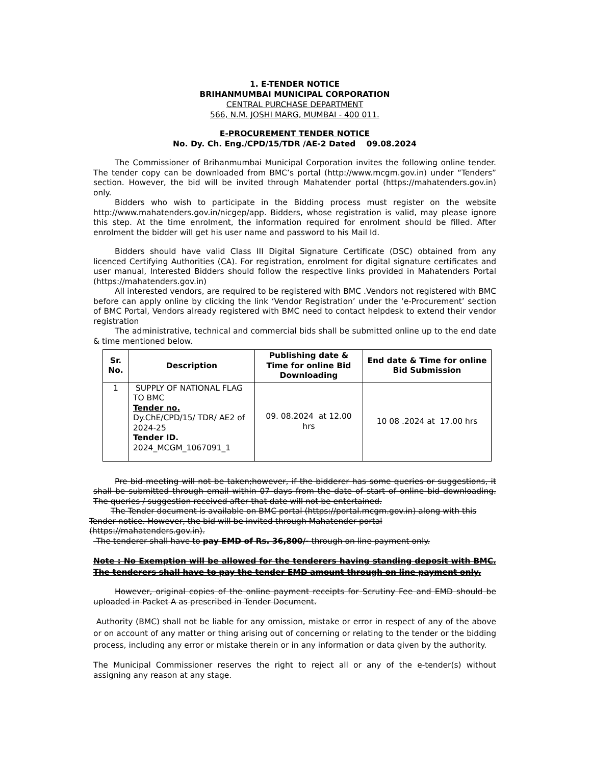1. E-TENDER NOTICE
BRIHANMUMBAI MUNICIPAL CORPORATION
CENTRAL PURCHASE DEPARTMENT
566, N.M. JOSHI MARG, MUMBAI - 400 011.
E-PROCUREMENT TENDER NOTICE
No. Dy. Ch. Eng./CPD/15/TDR /AE-2 Dated 09.08.2024
The Commissioner of Brihanmumbai Municipal Corporation invites the following online tender. The tender copy can be downloaded from BMC’s portal (http://www.mcgm.gov.in) under “Tenders” section. However, the bid will be invited through Mahatender portal (https://mahatenders.gov.in) only.
Bidders who wish to participate in the Bidding process must register on the website http://www.mahatenders.gov.in/nicgep/app. Bidders, whose registration is valid, may please ignore this step. At the time enrolment, the information required for enrolment should be filled. After enrolment the bidder will get his user name and password to his Mail Id.
Bidders should have valid Class III Digital Signature Certificate (DSC) obtained from any licenced Certifying Authorities (CA). For registration, enrolment for digital signature certificates and user manual, Interested Bidders should follow the respective links provided in Mahatenders Portal (https://mahatenders.gov.in)
All interested vendors, are required to be registered with BMC .Vendors not registered with BMC before can apply online by clicking the link ‘Vendor Registration’ under the ‘e-Procurement’ section of BMC Portal, Vendors already registered with BMC need to contact helpdesk to extend their vendor registration
The administrative, technical and commercial bids shall be submitted online up to the end date & time mentioned below.
| Sr. No. | Description | Publishing date & Time for online Bid Downloading | End date & Time for online Bid Submission |
| --- | --- | --- | --- |
| 1 | SUPPLY OF NATIONAL FLAG TO BMC Tender no. Dy.ChE/CPD/15/ TDR/ AE2 of 2024-25 Tender ID. 2024_MCGM_1067091_1 | 09. 08.2024 at 12.00 hrs | 10 08 .2024 at 17.00 hrs |
Pre bid meeting will not be taken;however, if the bidderer has some queries or suggestions, it shall be submitted through email within 07 days from the date of start of online bid downloading. The queries / suggestion received after that date will not be entertained.
The Tender document is available on BMC portal (https://portal.mcgm.gov.in) along with this Tender notice. However, the bid will be invited through Mahatender portal (https://mahatenders.gov.in).
The tenderer shall have to pay EMD of Rs. 36,800/- through on line payment only.
Note : No Exemption will be allowed for the tenderers having standing deposit with BMC. The tenderers shall have to pay the tender EMD amount through on line payment only.
However, original copies of the online payment receipts for Scrutiny Fee and EMD should be uploaded in Packet A as prescribed in Tender Document.
Authority (BMC) shall not be liable for any omission, mistake or error in respect of any of the above or on account of any matter or thing arising out of concerning or relating to the tender or the bidding process, including any error or mistake therein or in any information or data given by the authority.
The Municipal Commissioner reserves the right to reject all or any of the e-tender(s) without assigning any reason at any stage.